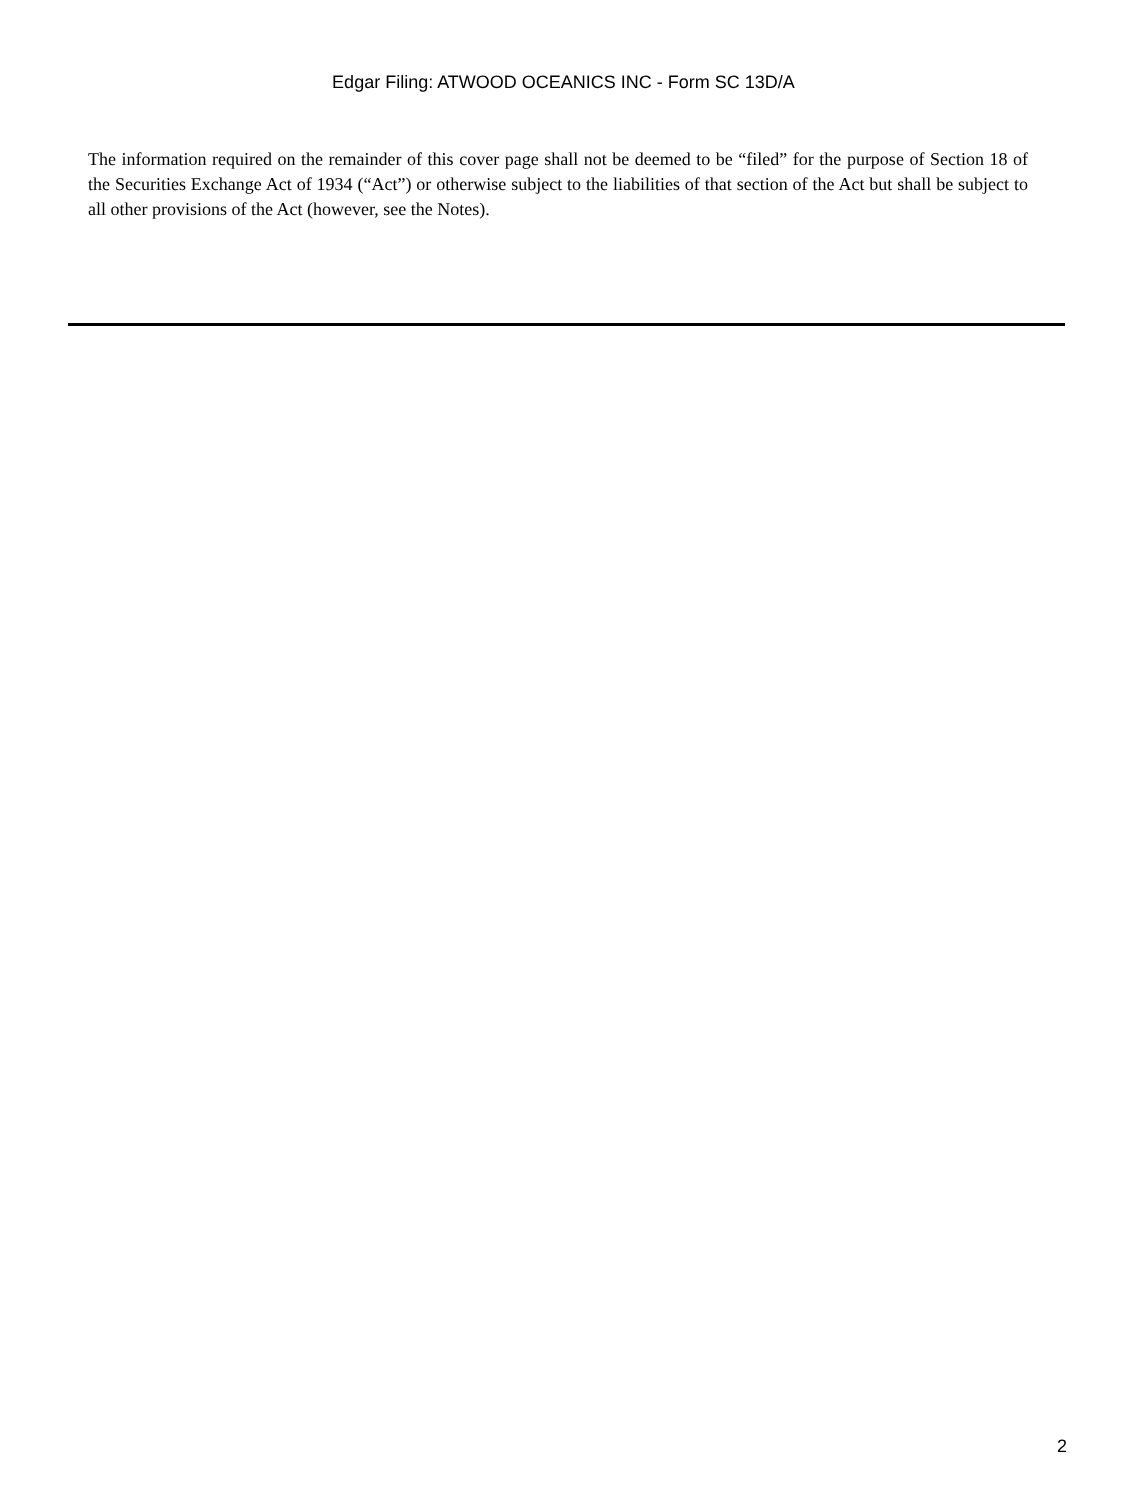Edgar Filing: ATWOOD OCEANICS INC - Form SC 13D/A
The information required on the remainder of this cover page shall not be deemed to be “filed” for the purpose of Section 18 of the Securities Exchange Act of 1934 (“Act”) or otherwise subject to the liabilities of that section of the Act but shall be subject to all other provisions of the Act (however, see the Notes).
2